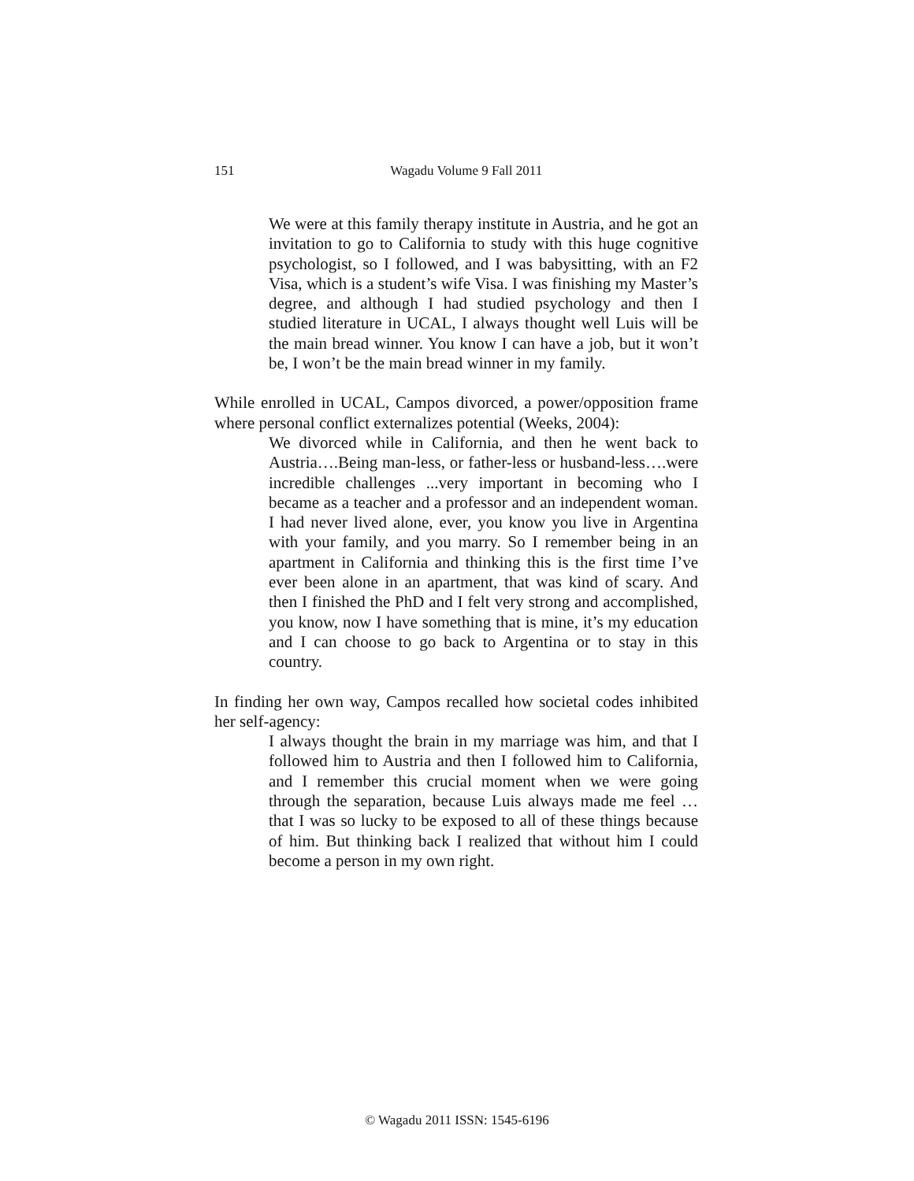151
Wagadu Volume 9 Fall 2011
We were at this family therapy institute in Austria, and he got an invitation to go to California to study with this huge cognitive psychologist, so I followed, and I was babysitting, with an F2 Visa, which is a student’s wife Visa. I was finishing my Master’s degree, and although I had studied psychology and then I studied literature in UCAL, I always thought well Luis will be the main bread winner. You know I can have a job, but it won’t be, I won’t be the main bread winner in my family.
While enrolled in UCAL, Campos divorced, a power/opposition frame where personal conflict externalizes potential (Weeks, 2004):
We divorced while in California, and then he went back to Austria….Being man-less, or father-less or husband-less….were incredible challenges ...very important in becoming who I became as a teacher and a professor and an independent woman. I had never lived alone, ever, you know you live in Argentina with your family, and you marry. So I remember being in an apartment in California and thinking this is the first time I’ve ever been alone in an apartment, that was kind of scary. And then I finished the PhD and I felt very strong and accomplished, you know, now I have something that is mine, it’s my education and I can choose to go back to Argentina or to stay in this country.
In finding her own way, Campos recalled how societal codes inhibited her self-agency:
I always thought the brain in my marriage was him, and that I followed him to Austria and then I followed him to California, and I remember this crucial moment when we were going through the separation, because Luis always made me feel … that I was so lucky to be exposed to all of these things because of him. But thinking back I realized that without him I could become a person in my own right.
© Wagadu 2011 ISSN: 1545-6196